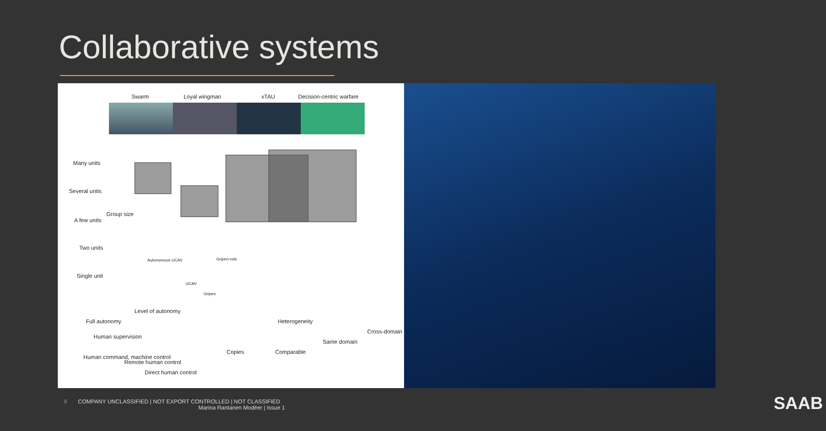Collaborative systems
Swarm Loyal wingman xTAU Decision-centric warfare
Many units
Several units
A few units
Two units
Single unit
Group size
Autonomous UCAV Gripen-rote
UCAV
Gripen
Level of autonomy
Heterogeneity Full autonomy
Human supervision
Human command, machine control
Remote human control
Direct human control
Copies Comparable
Same domain
Cross-domain
8 COMPANY UNCLASSIFIED | NOT EXPORT CONTROLLED | NOT CLASSIFIED
Marina Rantanen Modéer | Issue 1
SAAB